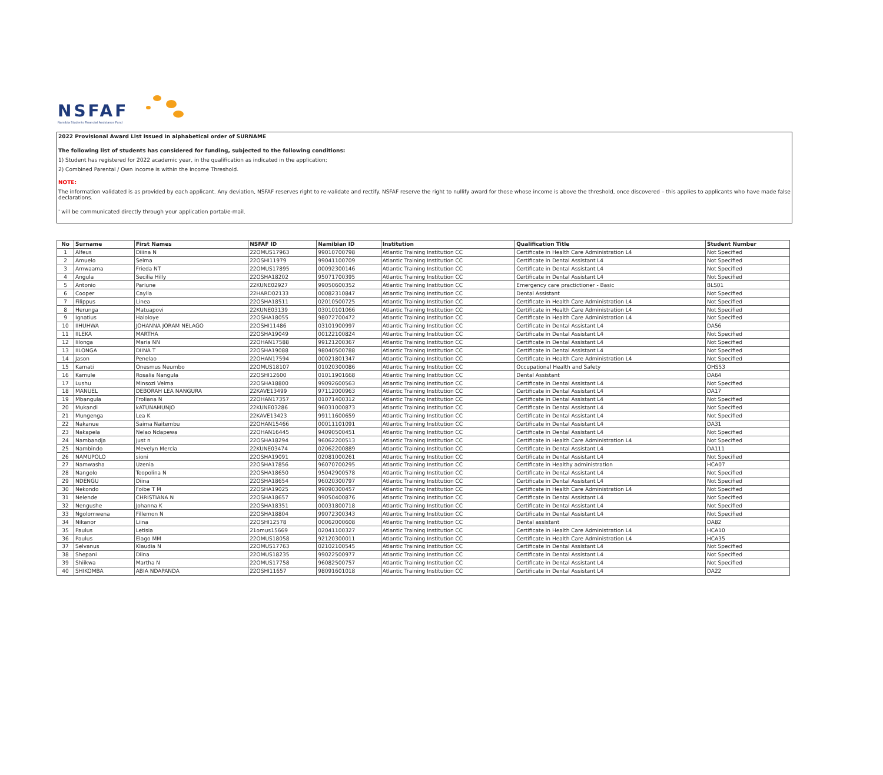NSFAF
Namibia Students Financial Assistance Fund
2022 Provisional Award List issued in alphabetical order of SURNAME
The following list of students has considered for funding, subjected to the following conditions:
1) Student has registered for 2022 academic year, in the qualification as indicated in the application;
2) Combined Parental / Own income is within the Income Threshold.
NOTE:
The information validated is as provided by each applicant. Any deviation, NSFAF reserves right to re-validate and rectify. NSFAF reserve the right to nullify award for those whose income is above the threshold, once discovered – this applies to applicants who have made false declarations.
' will be communicated directly through your application portal/e-mail.
| No | Surname | First Names | NSFAF ID | Namibian ID | Institution | Qualification Title | Student Number |
| --- | --- | --- | --- | --- | --- | --- | --- |
| 1 | Alfeus | Diiina N | 22OMUS17963 | 99010700798 | Atlantic Training Institution CC | Certificate in Health Care Administration L4 | Not Specified |
| 2 | Amuelo | Selma | 22OSHI11979 | 99041100709 | Atlantic Training Institution CC | Certificate in Dental Assistant L4 | Not Specified |
| 3 | Amwaama | Frieda NT | 22OMUS17895 | 00092300146 | Atlantic Training Institution CC | Certificate in Dental Assistant L4 | Not Specified |
| 4 | Angula | Secilia Hilly | 22OSHA18202 | 95071700395 | Atlantic Training Institution CC | Certificate in Dental Assistant L4 | Not Specified |
| 5 | Antonio | Pariune | 22KUNE02927 | 99050600352 | Atlantic Training Institution CC | Emergency care practictioner - Basic | BLS01 |
| 6 | Cooper | Caylla | 22HARD02133 | 00082310847 | Atlantic Training Institution CC | Dental Assistant | Not Specified |
| 7 | Filippus | Linea | 22OSHA18511 | 02010500725 | Atlantic Training Institution CC | Certificate in Health Care Administration L4 | Not Specified |
| 8 | Herunga | Matuapovi | 22KUNE03139 | 03010101066 | Atlantic Training Institution CC | Certificate in Health Care Administration L4 | Not Specified |
| 9 | Ignatius | Haloloye | 22OSHA18055 | 98072700472 | Atlantic Training Institution CC | Certificate in Health Care Administration L4 | Not Specified |
| 10 | IIHUHWA | JOHANNA JORAM NELAGO | 22OSHI11486 | 03101900997 | Atlantic Training Institution CC | Certificate in Dental Assistant L4 | DA56 |
| 11 | IILEKA | MARTHA | 22OSHA19049 | 00122100824 | Atlantic Training Institution CC | Certificate in Dental Assistant L4 | Not Specified |
| 12 | Iilonga | Maria NN | 22OHAN17588 | 99121200367 | Atlantic Training Institution CC | Certificate in Dental Assistant L4 | Not Specified |
| 13 | IILONGA | DIINA T | 22OSHA19088 | 98040500788 | Atlantic Training Institution CC | Certificate in Dental Assistant L4 | Not Specified |
| 14 | Jason | Penelao | 22OHAN17594 | 00021801347 | Atlantic Training Institution CC | Certificate in Health Care Administration L4 | Not Specified |
| 15 | Kamati | Onesmus Neumbo | 22OMUS18107 | 01020300086 | Atlantic Training Institution CC | Occupational Health and Safety | OHS53 |
| 16 | Kamule | Rosalia Nangula | 22OSHI12600 | 01011901668 | Atlantic Training Institution CC | Dental Assistant | DA64 |
| 17 | Lushu | Minsozi Velma | 22OSHA18800 | 99092600563 | Atlantic Training Institution CC | Certificate in Dental Assistant L4 | Not Specified |
| 18 | MANUEL | DEBORAH LEA NANGURA | 22KAVE13499 | 97112000963 | Atlantic Training Institution CC | Certificate in Dental Assistant L4 | DA17 |
| 19 | Mbangula | Froliana N | 22OHAN17357 | 01071400312 | Atlantic Training Institution CC | Certificate in Dental Assistant L4 | Not Specified |
| 20 | Mukandi | kATUNAMUNJO | 22KUNE03286 | 96031000873 | Atlantic Training Institution CC | Certificate in Dental Assistant L4 | Not Specified |
| 21 | Mungenga | Lea K | 22KAVE13423 | 99111600659 | Atlantic Training Institution CC | Certificate in Dental Assistant L4 | Not Specified |
| 22 | Nakanue | Saima Naitembu | 22OHAN15466 | 00011101091 | Atlantic Training Institution CC | Certificate in Dental Assistant L4 | DA31 |
| 23 | Nakapela | Nelao Ndapewa | 22OHAN16445 | 94090500451 | Atlantic Training Institution CC | Certificate in Dental Assistant L4 | Not Specified |
| 24 | Nambandja | Just n | 22OSHA18294 | 96062200513 | Atlantic Training Institution CC | Certificate in Health Care Administration L4 | Not Specified |
| 25 | Nambindo | Mevelyn Mercia | 22KUNE03474 | 02062200889 | Atlantic Training Institution CC | Certificate in Dental Assistant L4 | DA111 |
| 26 | NAMUPOLO | sioni | 22OSHA19091 | 02081000261 | Atlantic Training Institution CC | Certificate in Dental Assistant L4 | Not Specified |
| 27 | Namwasha | Uzenia | 22OSHA17856 | 96070700295 | Atlantic Training Institution CC | Certificate in Healthy administration | HCA07 |
| 28 | Nangolo | Teopolina N | 22OSHA18650 | 95042900578 | Atlantic Training Institution CC | Certificate in Dental Assistant L4 | Not Specified |
| 29 | NDENGU | Diina | 22OSHA18654 | 96020300797 | Atlantic Training Institution CC | Certificate in Dental Assistant L4 | Not Specified |
| 30 | Nekondo | Foibe T M | 22OSHA19025 | 99090300457 | Atlantic Training Institution CC | Certificate in Health Care Administration L4 | Not Specified |
| 31 | Nelende | CHRISTIANA N | 22OSHA18657 | 99050400876 | Atlantic Training Institution CC | Certificate in Dental Assistant L4 | Not Specified |
| 32 | Nengushe | Johanna K | 22OSHA18351 | 00031800718 | Atlantic Training Institution CC | Certificate in Dental Assistant L4 | Not Specified |
| 33 | Ngolomwena | Fillemon N | 22OSHA18804 | 99072300343 | Atlantic Training Institution CC | Certificate in Dental Assistant L4 | Not Specified |
| 34 | Nikanor | Liina | 22OSHI12578 | 00062000608 | Atlantic Training Institution CC | Dental assistant | DA82 |
| 35 | Paulus | Letisia | 21omus15669 | 02041100327 | Atlantic Training Institution CC | Certificate in Health Care Administration L4 | HCA10 |
| 36 | Paulus | Elago MM | 22OMUS18058 | 92120300011 | Atlantic Training Institution CC | Certificate in Health Care Administration L4 | HCA35 |
| 37 | Selvanus | Klaudia N | 22OMUS17763 | 02102100545 | Atlantic Training Institution CC | Certificate in Dental Assistant L4 | Not Specified |
| 38 | Shepani | Diina | 22OMUS18235 | 99022500977 | Atlantic Training Institution CC | Certificate in Dental Assistant L4 | Not Specified |
| 39 | Shiikwa | Martha N | 22OMUS17758 | 96082500757 | Atlantic Training Institution CC | Certificate in Dental Assistant L4 | Not Specified |
| 40 | SHIKOMBA | ABIA NDAPANDA | 22OSHI11657 | 98091601018 | Atlantic Training Institution CC | Certificate in Dental Assistant L4 | DA22 |